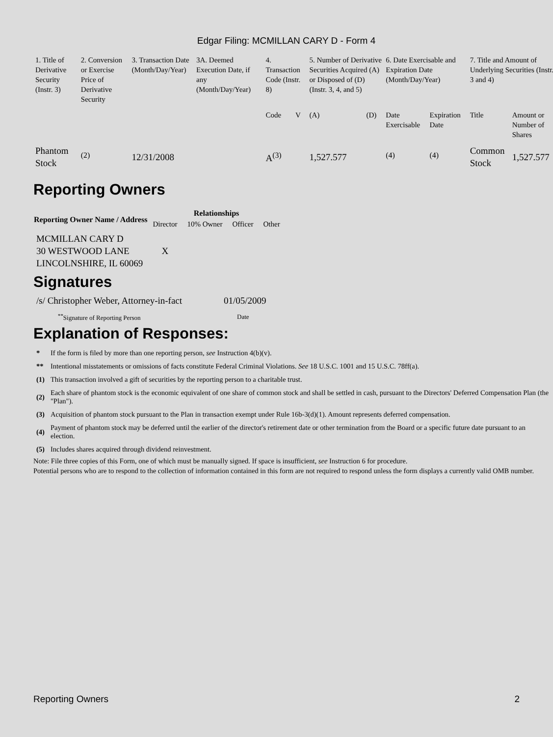Edgar Filing: MCMILLAN CARY D - Form 4
| 1. Title of Derivative Security (Instr. 3) | 2. Conversion or Exercise Price of Derivative Security | 3. Transaction Date (Month/Day/Year) | 3A. Deemed Execution Date, if any (Month/Day/Year) | 4. Transaction Code (Instr. 8) | | 5. Number of Derivative Securities Acquired (A) or Disposed of (D) (Instr. 3, 4, and 5) | | 6. Date Exercisable and Expiration Date (Month/Day/Year) | | 7. Title and Amount of Underlying Securities (Instr. 3 and 4) | |
| | | | | Code | V | (A) | (D) | Date Exercisable | Expiration Date | Title | Amount or Number of Shares |
| Phantom Stock | <sup>(2)</sup> | 12/31/2008 | | A<sup>(3)</sup> | | 1,527.577 | | <sup>(4)</sup> | <sup>(4)</sup> | Common Stock | 1,527.577 |
Reporting Owners
| Reporting Owner Name / Address | Relationships | | | |
| --- | --- | --- | --- | --- |
| | Director | 10% Owner | Officer | Other |
| MCMILLAN CARY D 30 WESTWOOD LANE LINCOLNSHIRE, IL 60069 | X | | | |
Signatures
| /s/ Christopher Weber, Attorney-in-fact | 01/05/2009 |
| <sup>**</sup> Signature of Reporting Person | Date |
Explanation of Responses:
| * | If the form is filed by more than one reporting person, see Instruction 4(b)(v). |
| ** | Intentional misstatements or omissions of facts constitute Federal Criminal Violations. See 18 U.S.C. 1001 and 15 U.S.C. 78ff(a). |
| (1) | This transaction involved a gift of securities by the reporting person to a charitable trust. |
| (2) | Each share of phantom stock is the economic equivalent of one share of common stock and shall be settled in cash, pursuant to the Directors' Deferred Compensation Plan (the "Plan"). |
| (3) | Acquisition of phantom stock pursuant to the Plan in transaction exempt under Rule 16b-3(d)(1). Amount represents deferred compensation. |
| (4) | Payment of phantom stock may be deferred until the earlier of the director's retirement date or other termination from the Board or a specific future date pursuant to an election. |
| (5) | Includes shares acquired through dividend reinvestment. |
Note: File three copies of this Form, one of which must be manually signed. If space is insufficient, see Instruction 6 for procedure.
Potential persons who are to respond to the collection of information contained in this form are not required to respond unless the form displays a currently valid OMB number.
Reporting Owners 2